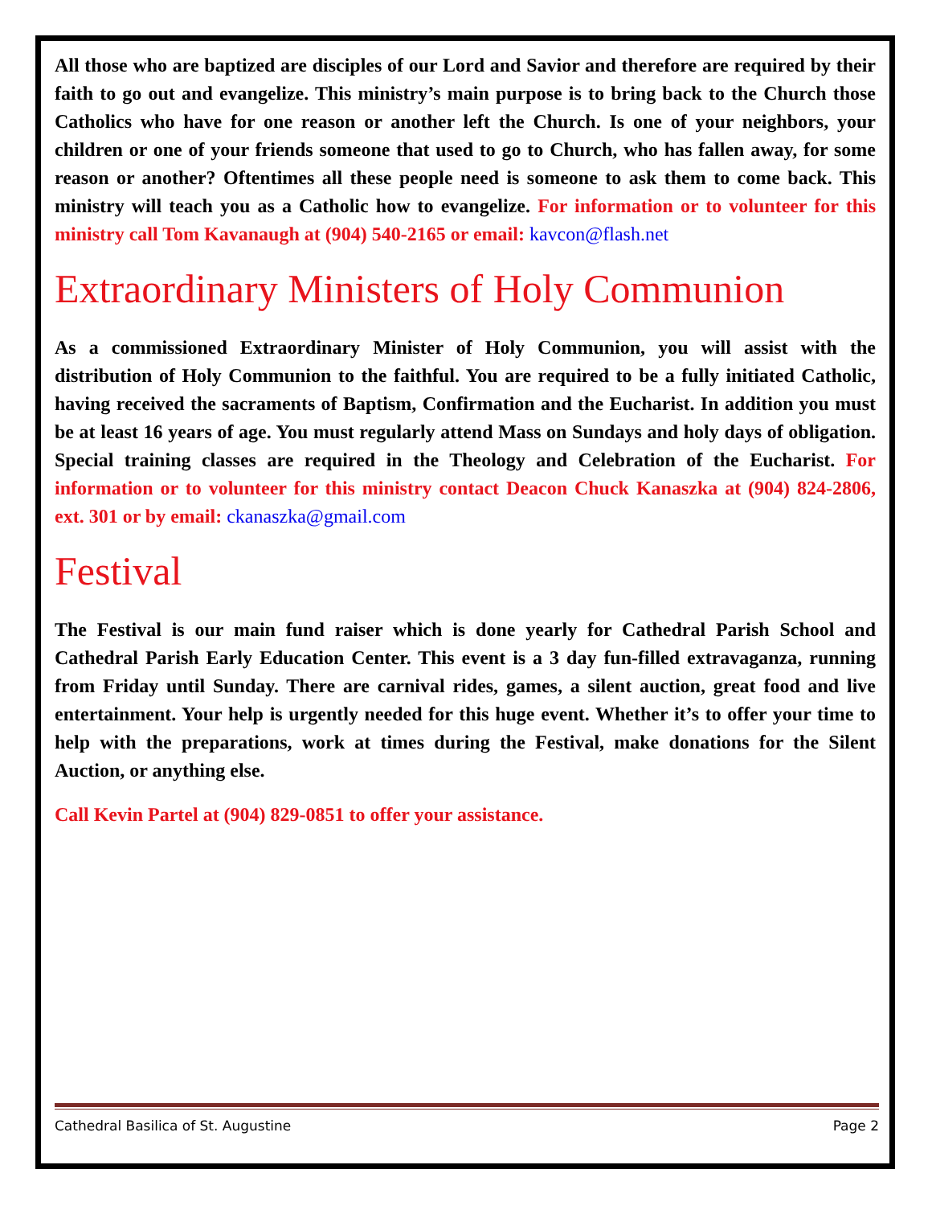All those who are baptized are disciples of our Lord and Savior and therefore are required by their faith to go out and evangelize. This ministry’s main purpose is to bring back to the Church those Catholics who have for one reason or another left the Church. Is one of your neighbors, your children or one of your friends someone that used to go to Church, who has fallen away, for some reason or another? Oftentimes all these people need is someone to ask them to come back. This ministry will teach you as a Catholic how to evangelize. For information or to volunteer for this ministry call Tom Kavanaugh at (904) 540-2165 or email: kavcon@flash.net
Extraordinary Ministers of Holy Communion
As a commissioned Extraordinary Minister of Holy Communion, you will assist with the distribution of Holy Communion to the faithful. You are required to be a fully initiated Catholic, having received the sacraments of Baptism, Confirmation and the Eucharist. In addition you must be at least 16 years of age. You must regularly attend Mass on Sundays and holy days of obligation. Special training classes are required in the Theology and Celebration of the Eucharist. For information or to volunteer for this ministry contact Deacon Chuck Kanaszka at (904) 824-2806, ext. 301 or by email: ckanaszka@gmail.com
Festival
The Festival is our main fund raiser which is done yearly for Cathedral Parish School and Cathedral Parish Early Education Center. This event is a 3 day fun-filled extravaganza, running from Friday until Sunday. There are carnival rides, games, a silent auction, great food and live entertainment. Your help is urgently needed for this huge event. Whether it’s to offer your time to help with the preparations, work at times during the Festival, make donations for the Silent Auction, or anything else.
Call Kevin Partel at (904) 829-0851 to offer your assistance.
Cathedral Basilica of St. Augustine Page 2